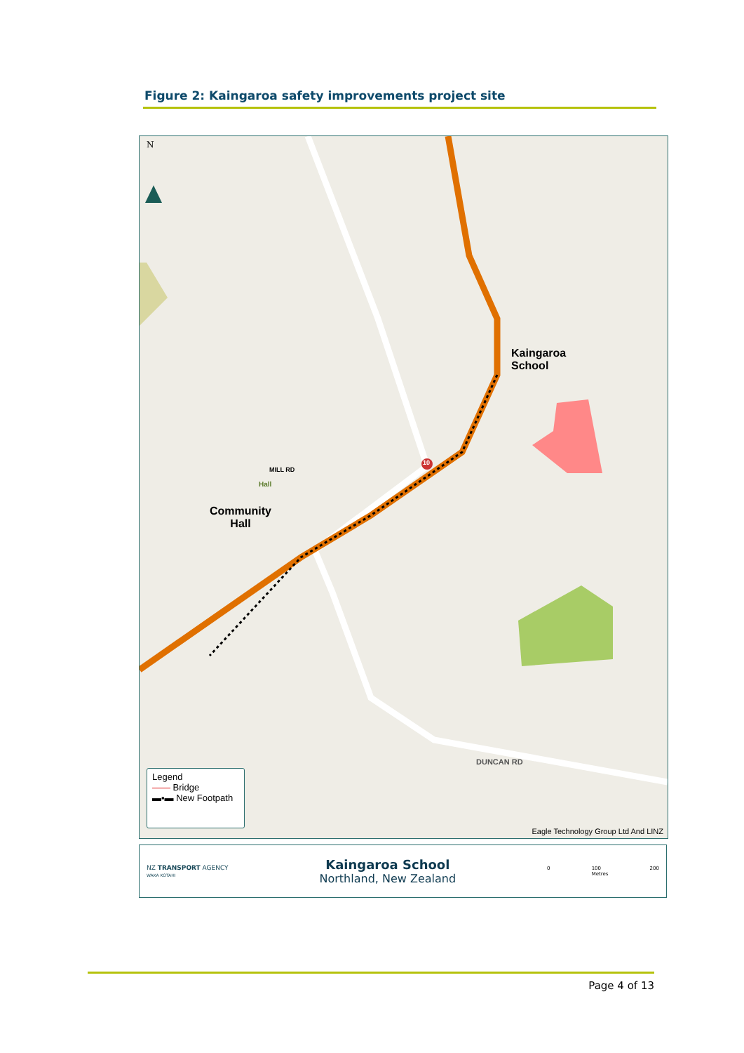Figure 2: Kaingaroa safety improvements project site
N
Kaingaroa
School
Community
Hall
Hall
MILL RD
DUNCAN RD
10
Legend
—— Bridge
▬▪▬ New Footpath
Eagle Technology Group Ltd And LINZ
NZ TRANSPORT AGENCY
WAKA KOTAHI
Kaingaroa School
Northland, New Zealand
0 100
Metres 200
Page 4 of 13